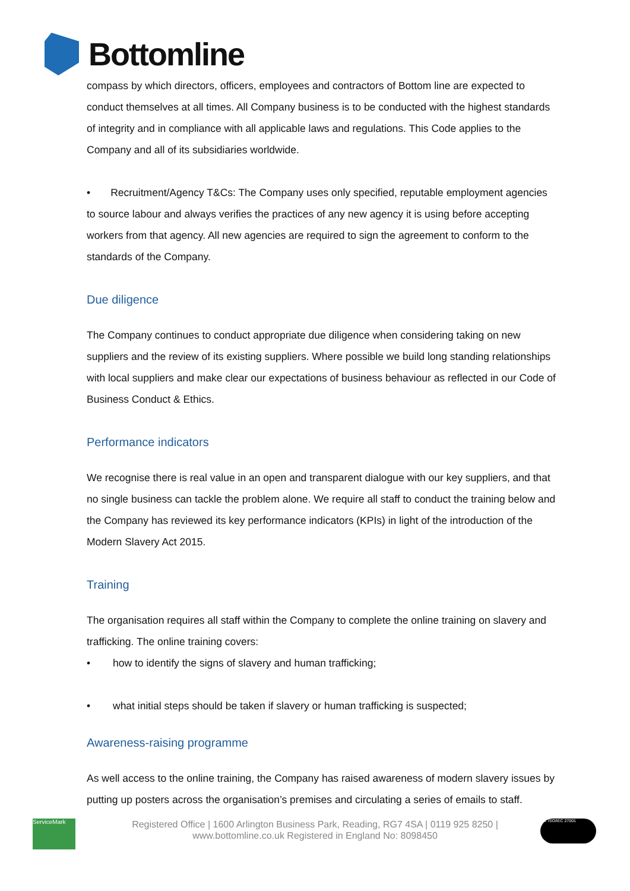Bottomline
compass by which directors, officers, employees and contractors of Bottom line are expected to conduct themselves at all times. All Company business is to be conducted with the highest standards of integrity and in compliance with all applicable laws and regulations. This Code applies to the Company and all of its subsidiaries worldwide.
• Recruitment/Agency T&Cs: The Company uses only specified, reputable employment agencies to source labour and always verifies the practices of any new agency it is using before accepting workers from that agency. All new agencies are required to sign the agreement to conform to the standards of the Company.
Due diligence
The Company continues to conduct appropriate due diligence when considering taking on new suppliers and the review of its existing suppliers. Where possible we build long standing relationships with local suppliers and make clear our expectations of business behaviour as reflected in our Code of Business Conduct & Ethics.
Performance indicators
We recognise there is real value in an open and transparent dialogue with our key suppliers, and that no single business can tackle the problem alone. We require all staff to conduct the training below and the Company has reviewed its key performance indicators (KPIs) in light of the introduction of the Modern Slavery Act 2015.
Training
The organisation requires all staff within the Company to complete the online training on slavery and trafficking. The online training covers:
• how to identify the signs of slavery and human trafficking;
• what initial steps should be taken if slavery or human trafficking is suspected;
Awareness-raising programme
As well access to the online training, the Company has raised awareness of modern slavery issues by putting up posters across the organisation’s premises and circulating a series of emails to staff.
ServiceMark
Registered Office | 1600 Arlington Business Park, Reading, RG7 4SA | 0119 925 8250 |
www.bottomline.co.uk Registered in England No: 8098450
bsi. ISO/IEC 27001